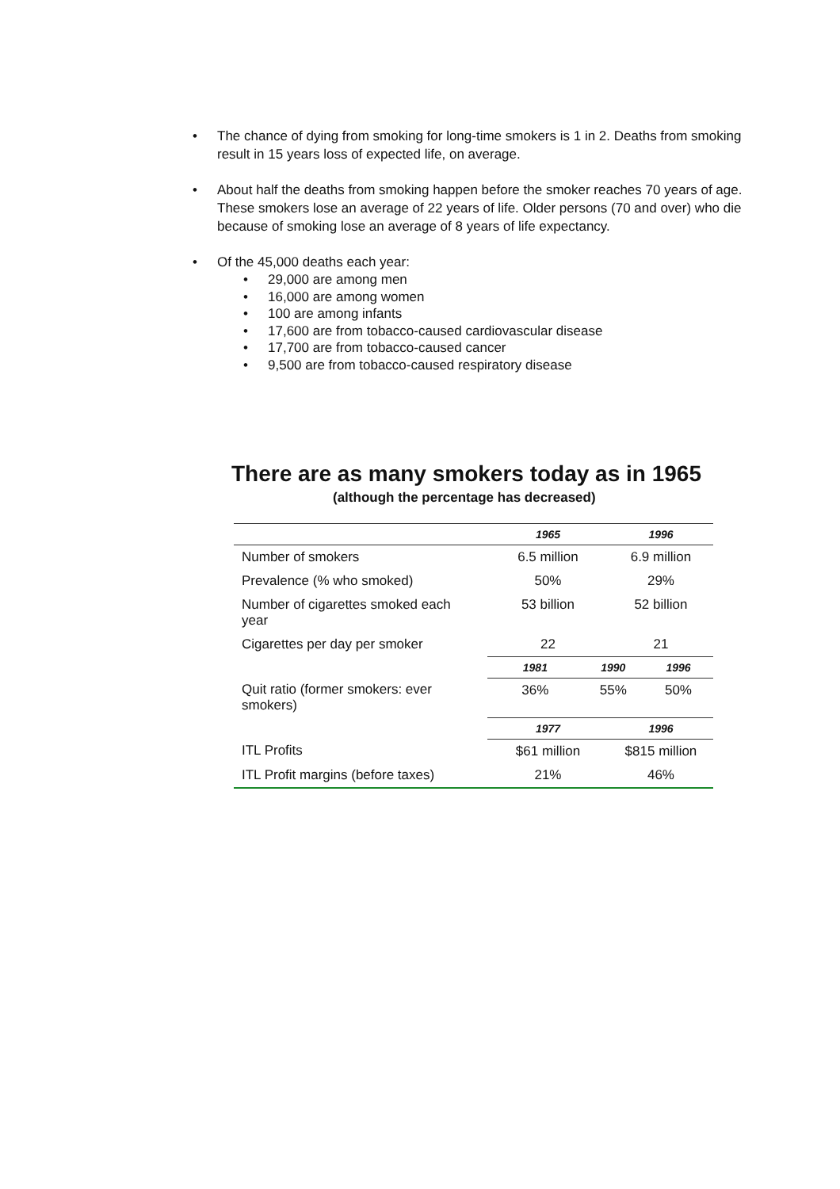• The chance of dying from smoking for long-time smokers is 1 in 2. Deaths from smoking result in 15 years loss of expected life, on average.
• About half the deaths from smoking happen before the smoker reaches 70 years of age. These smokers lose an average of 22 years of life. Older persons (70 and over) who die because of smoking lose an average of 8 years of life expectancy.
• Of the 45,000 deaths each year:
• 29,000 are among men
• 16,000 are among women
• 100 are among infants
• 17,600 are from tobacco-caused cardiovascular disease
• 17,700 are from tobacco-caused cancer
• 9,500 are from tobacco-caused respiratory disease
There are as many smokers today as in 1965
(although the percentage has decreased)
| | 1965 | | 1996 | |
| --- | --- | --- | --- | --- |
| Number of smokers | 6.5 million | | 6.9 million | |
| Prevalence (% who smoked) | 50% | | 29% | |
| Number of cigarettes smoked each year | 53 billion | | 52 billion | |
| Cigarettes per day per smoker | 22 | | 21 | |
| | 1981 | 1990 | | 1996 |
| Quit ratio (former smokers: ever smokers) | 36% | 55% | | 50% |
| | 1977 | | 1996 | |
| ITL Profits | $61 million | | $815 million | |
| ITL Profit margins (before taxes) | 21% | | 46% | |